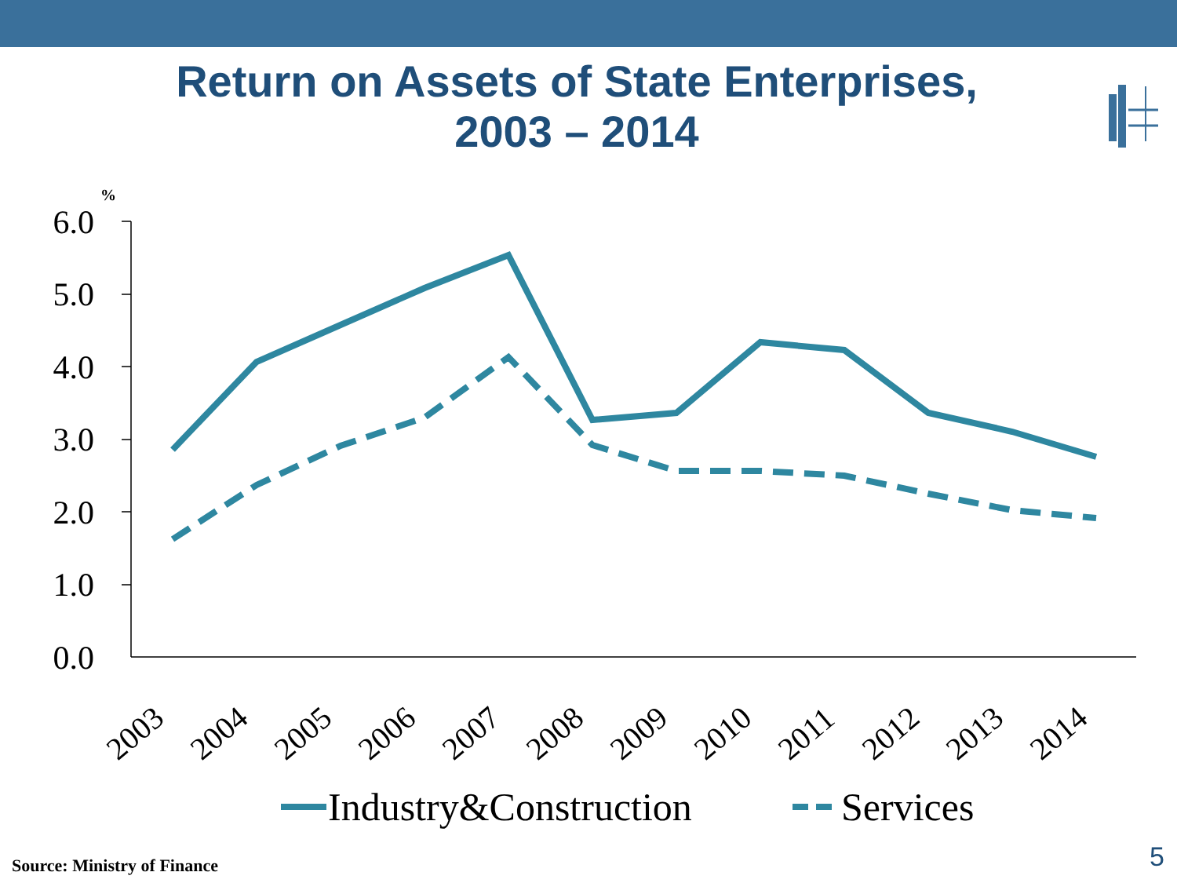Return on Assets of State Enterprises,
2003 – 2014
%
6.0
5.0
4.0
3.0
2.0
1.0
0.0
2003
2004
2005
2006
2007
2008
2009
2010
2011
2012
2013
2014
Industry&Construction
Services
Source: Ministry of Finance 5